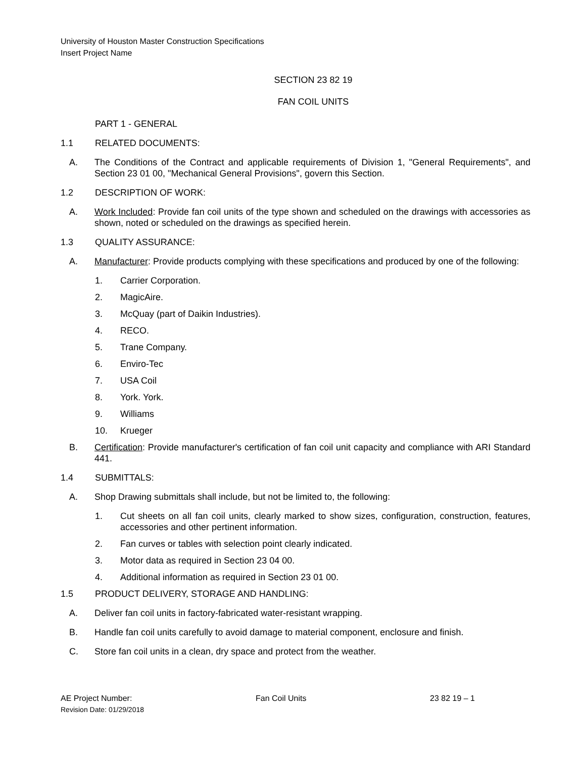University of Houston Master Construction Specifications
Insert Project Name
SECTION 23 82 19
FAN COIL UNITS
PART 1 - GENERAL
1.1 RELATED DOCUMENTS:
A. The Conditions of the Contract and applicable requirements of Division 1, "General Requirements", and Section 23 01 00, "Mechanical General Provisions", govern this Section.
1.2 DESCRIPTION OF WORK:
A. Work Included: Provide fan coil units of the type shown and scheduled on the drawings with accessories as shown, noted or scheduled on the drawings as specified herein.
1.3 QUALITY ASSURANCE:
A. Manufacturer: Provide products complying with these specifications and produced by one of the following:
1. Carrier Corporation.
2. MagicAire.
3. McQuay (part of Daikin Industries).
4. RECO.
5. Trane Company.
6. Enviro-Tec
7. USA Coil
8. York. York.
9. Williams
10. Krueger
B. Certification: Provide manufacturer's certification of fan coil unit capacity and compliance with ARI Standard 441.
1.4 SUBMITTALS:
A. Shop Drawing submittals shall include, but not be limited to, the following:
1. Cut sheets on all fan coil units, clearly marked to show sizes, configuration, construction, features, accessories and other pertinent information.
2. Fan curves or tables with selection point clearly indicated.
3. Motor data as required in Section 23 04 00.
4. Additional information as required in Section 23 01 00.
1.5 PRODUCT DELIVERY, STORAGE AND HANDLING:
A. Deliver fan coil units in factory-fabricated water-resistant wrapping.
B. Handle fan coil units carefully to avoid damage to material component, enclosure and finish.
C. Store fan coil units in a clean, dry space and protect from the weather.
AE Project Number: Fan Coil Units 23 82 19 – 1
Revision Date: 01/29/2018